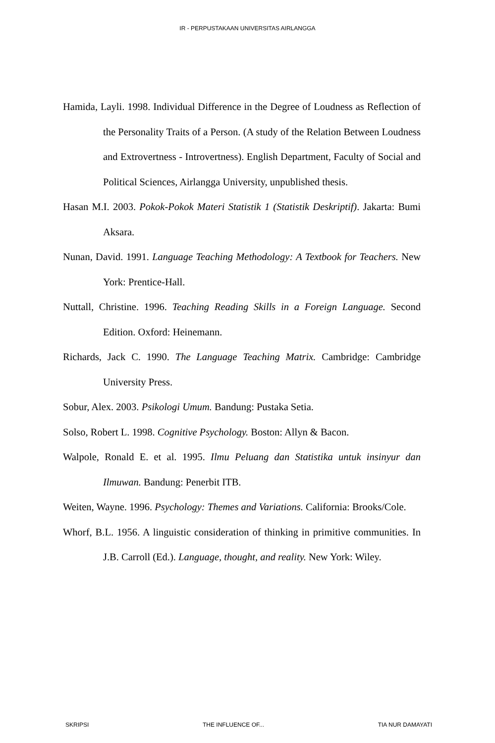IR - PERPUSTAKAAN UNIVERSITAS AIRLANGGA
Hamida, Layli. 1998. Individual Difference in the Degree of Loudness as Reflection of the Personality Traits of a Person. (A study of the Relation Between Loudness and Extrovertness - Introvertness). English Department, Faculty of Social and Political Sciences, Airlangga University, unpublished thesis.
Hasan M.I. 2003. Pokok-Pokok Materi Statistik 1 (Statistik Deskriptif). Jakarta: Bumi Aksara.
Nunan, David. 1991. Language Teaching Methodology: A Textbook for Teachers. New York: Prentice-Hall.
Nuttall, Christine. 1996. Teaching Reading Skills in a Foreign Language. Second Edition. Oxford: Heinemann.
Richards, Jack C. 1990. The Language Teaching Matrix. Cambridge: Cambridge University Press.
Sobur, Alex. 2003. Psikologi Umum. Bandung: Pustaka Setia.
Solso, Robert L. 1998. Cognitive Psychology. Boston: Allyn & Bacon.
Walpole, Ronald E. et al. 1995. Ilmu Peluang dan Statistika untuk insinyur dan Ilmuwan. Bandung: Penerbit ITB.
Weiten, Wayne. 1996. Psychology: Themes and Variations. California: Brooks/Cole.
Whorf, B.L. 1956. A linguistic consideration of thinking in primitive communities. In J.B. Carroll (Ed.). Language, thought, and reality. New York: Wiley.
SKRIPSI THE INFLUENCE OF... TIA NUR DAMAYATI